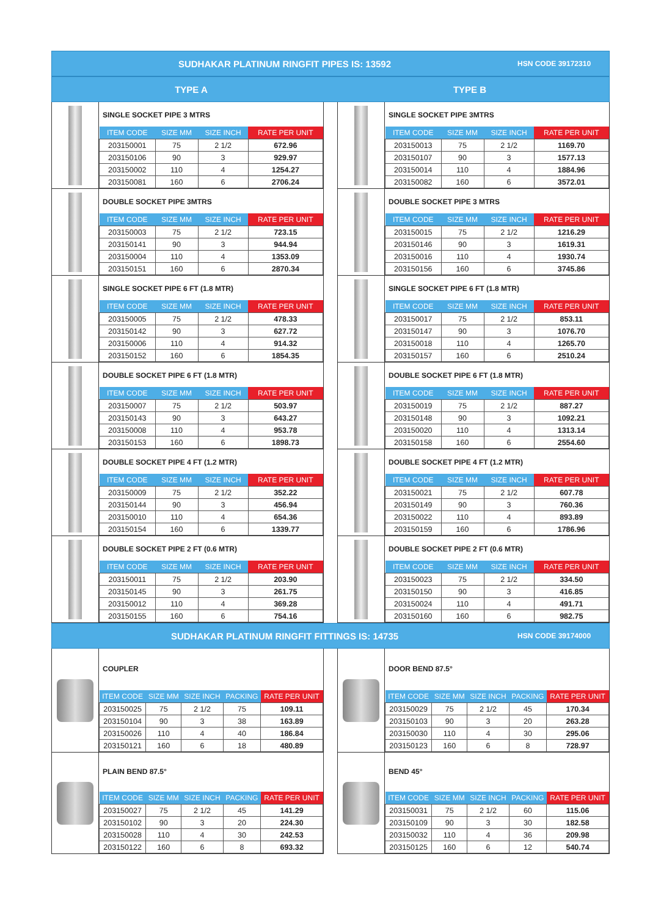SUDHAKAR PLATINUM RINGFIT PIPES IS: 13592
HSN CODE 39172310
TYPE A TYPE B
SINGLE SOCKET PIPE 3 MTRS
| ITEM CODE | SIZE MM | SIZE INCH | RATE PER UNIT |
| --- | --- | --- | --- |
| 203150001 | 75 | 2 1/2 | 672.96 |
| 203150106 | 90 | 3 | 929.97 |
| 203150002 | 110 | 4 | 1254.27 |
| 203150081 | 160 | 6 | 2706.24 |
SINGLE SOCKET PIPE 3MTRS
| ITEM CODE | SIZE MM | SIZE INCH | RATE PER UNIT |
| --- | --- | --- | --- |
| 203150013 | 75 | 2 1/2 | 1169.70 |
| 203150107 | 90 | 3 | 1577.13 |
| 203150014 | 110 | 4 | 1884.96 |
| 203150082 | 160 | 6 | 3572.01 |
DOUBLE SOCKET PIPE 3MTRS
| ITEM CODE | SIZE MM | SIZE INCH | RATE PER UNIT |
| --- | --- | --- | --- |
| 203150003 | 75 | 2 1/2 | 723.15 |
| 203150141 | 90 | 3 | 944.94 |
| 203150004 | 110 | 4 | 1353.09 |
| 203150151 | 160 | 6 | 2870.34 |
DOUBLE SOCKET PIPE 3 MTRS
| ITEM CODE | SIZE MM | SIZE INCH | RATE PER UNIT |
| --- | --- | --- | --- |
| 203150015 | 75 | 2 1/2 | 1216.29 |
| 203150146 | 90 | 3 | 1619.31 |
| 203150016 | 110 | 4 | 1930.74 |
| 203150156 | 160 | 6 | 3745.86 |
SINGLE SOCKET PIPE 6 FT (1.8 MTR)
| ITEM CODE | SIZE MM | SIZE INCH | RATE PER UNIT |
| --- | --- | --- | --- |
| 203150005 | 75 | 2 1/2 | 478.33 |
| 203150142 | 90 | 3 | 627.72 |
| 203150006 | 110 | 4 | 914.32 |
| 203150152 | 160 | 6 | 1854.35 |
SINGLE SOCKET PIPE 6 FT (1.8 MTR)
| ITEM CODE | SIZE MM | SIZE INCH | RATE PER UNIT |
| --- | --- | --- | --- |
| 203150017 | 75 | 2 1/2 | 853.11 |
| 203150147 | 90 | 3 | 1076.70 |
| 203150018 | 110 | 4 | 1265.70 |
| 203150157 | 160 | 6 | 2510.24 |
DOUBLE SOCKET PIPE 6 FT (1.8 MTR)
| ITEM CODE | SIZE MM | SIZE INCH | RATE PER UNIT |
| --- | --- | --- | --- |
| 203150007 | 75 | 2 1/2 | 503.97 |
| 203150143 | 90 | 3 | 643.27 |
| 203150008 | 110 | 4 | 953.78 |
| 203150153 | 160 | 6 | 1898.73 |
DOUBLE SOCKET PIPE 6 FT (1.8 MTR)
| ITEM CODE | SIZE MM | SIZE INCH | RATE PER UNIT |
| --- | --- | --- | --- |
| 203150019 | 75 | 2 1/2 | 887.27 |
| 203150148 | 90 | 3 | 1092.21 |
| 203150020 | 110 | 4 | 1313.14 |
| 203150158 | 160 | 6 | 2554.60 |
DOUBLE SOCKET PIPE 4 FT (1.2 MTR)
| ITEM CODE | SIZE MM | SIZE INCH | RATE PER UNIT |
| --- | --- | --- | --- |
| 203150009 | 75 | 2 1/2 | 352.22 |
| 203150144 | 90 | 3 | 456.94 |
| 203150010 | 110 | 4 | 654.36 |
| 203150154 | 160 | 6 | 1339.77 |
DOUBLE SOCKET PIPE 4 FT (1.2 MTR)
| ITEM CODE | SIZE MM | SIZE INCH | RATE PER UNIT |
| --- | --- | --- | --- |
| 203150021 | 75 | 2 1/2 | 607.78 |
| 203150149 | 90 | 3 | 760.36 |
| 203150022 | 110 | 4 | 893.89 |
| 203150159 | 160 | 6 | 1786.96 |
DOUBLE SOCKET PIPE 2 FT (0.6 MTR)
| ITEM CODE | SIZE MM | SIZE INCH | RATE PER UNIT |
| --- | --- | --- | --- |
| 203150011 | 75 | 2 1/2 | 203.90 |
| 203150145 | 90 | 3 | 261.75 |
| 203150012 | 110 | 4 | 369.28 |
| 203150155 | 160 | 6 | 754.16 |
DOUBLE SOCKET PIPE 2 FT (0.6 MTR)
| ITEM CODE | SIZE MM | SIZE INCH | RATE PER UNIT |
| --- | --- | --- | --- |
| 203150023 | 75 | 2 1/2 | 334.50 |
| 203150150 | 90 | 3 | 416.85 |
| 203150024 | 110 | 4 | 491.71 |
| 203150160 | 160 | 6 | 982.75 |
SUDHAKAR PLATINUM RINGFIT FITTINGS IS: 14735
HSN CODE 39174000
COUPLER
| ITEM CODE | SIZE MM | SIZE INCH | PACKING | RATE PER UNIT |
| --- | --- | --- | --- | --- |
| 203150025 | 75 | 2 1/2 | 75 | 109.11 |
| 203150104 | 90 | 3 | 38 | 163.89 |
| 203150026 | 110 | 4 | 40 | 186.84 |
| 203150121 | 160 | 6 | 18 | 480.89 |
DOOR BEND 87.5°
| ITEM CODE | SIZE MM | SIZE INCH | PACKING | RATE PER UNIT |
| --- | --- | --- | --- | --- |
| 203150029 | 75 | 2 1/2 | 45 | 170.34 |
| 203150103 | 90 | 3 | 20 | 263.28 |
| 203150030 | 110 | 4 | 30 | 295.06 |
| 203150123 | 160 | 6 | 8 | 728.97 |
PLAIN BEND 87.5°
| ITEM CODE | SIZE MM | SIZE INCH | PACKING | RATE PER UNIT |
| --- | --- | --- | --- | --- |
| 203150027 | 75 | 2 1/2 | 45 | 141.29 |
| 203150102 | 90 | 3 | 20 | 224.30 |
| 203150028 | 110 | 4 | 30 | 242.53 |
| 203150122 | 160 | 6 | 8 | 693.32 |
BEND 45°
| ITEM CODE | SIZE MM | SIZE INCH | PACKING | RATE PER UNIT |
| --- | --- | --- | --- | --- |
| 203150031 | 75 | 2 1/2 | 60 | 115.06 |
| 203150109 | 90 | 3 | 30 | 182.58 |
| 203150032 | 110 | 4 | 36 | 209.98 |
| 203150125 | 160 | 6 | 12 | 540.74 |